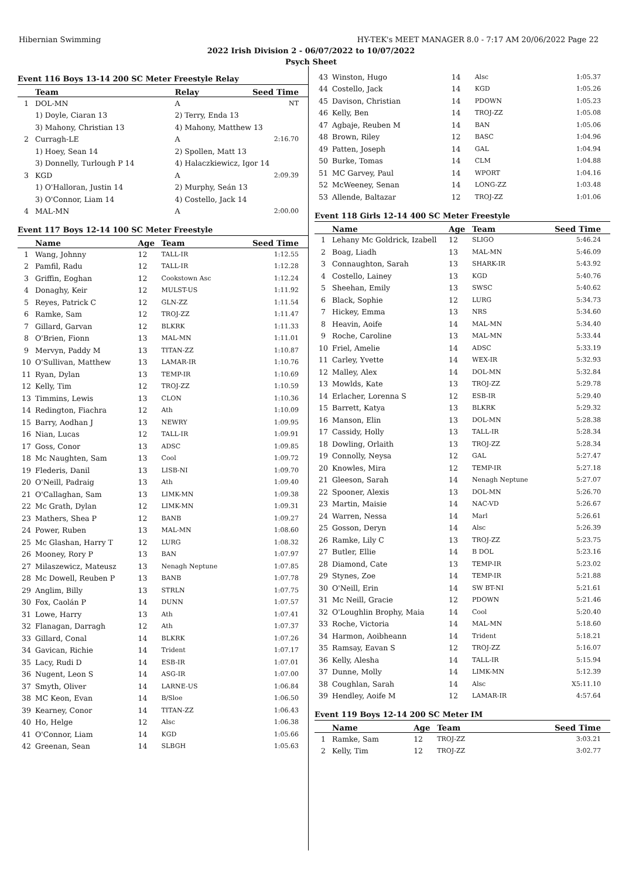Hibernian Swimming HY-TEK's MEET MANAGER 8.0 - 7:17 AM 20/06/2022 Page 22
2022 Irish Division 2 - 06/07/2022 to 10/07/2022
Psych Sheet
Event 116 Boys 13-14 200 SC Meter Freestyle Relay
| | Team | Relay | Seed Time |
| --- | --- | --- | --- |
| 1 | DOL-MN | A | NT |
| | 1) Doyle, Ciaran 13 | 2) Terry, Enda 13 | |
| | 3) Mahony, Christian 13 | 4) Mahony, Matthew 13 | |
| 2 | Curragh-LE | A | 2:16.70 |
| | 1) Hoey, Sean 14 | 2) Spollen, Matt 13 | |
| | 3) Donnelly, Turlough P 14 | 4) Halaczkiewicz, Igor 14 | |
| 3 | KGD | A | 2:09.39 |
| | 1) O'Halloran, Justin 14 | 2) Murphy, Seán 13 | |
| | 3) O'Connor, Liam 14 | 4) Costello, Jack 14 | |
| 4 | MAL-MN | A | 2:00.00 |
Event 117 Boys 12-14 100 SC Meter Freestyle
| | Name | Age | Team | Seed Time |
| --- | --- | --- | --- | --- |
| 1 | Wang, Johnny | 12 | TALL-IR | 1:12.55 |
| 2 | Pamfil, Radu | 12 | TALL-IR | 1:12.28 |
| 3 | Griffin, Eoghan | 12 | Cookstown Asc | 1:12.24 |
| 4 | Donaghy, Keir | 12 | MULST-US | 1:11.92 |
| 5 | Reyes, Patrick C | 12 | GLN-ZZ | 1:11.54 |
| 6 | Ramke, Sam | 12 | TROJ-ZZ | 1:11.47 |
| 7 | Gillard, Garvan | 12 | BLKRK | 1:11.33 |
| 8 | O'Brien, Fionn | 13 | MAL-MN | 1:11.01 |
| 9 | Mervyn, Paddy M | 13 | TITAN-ZZ | 1:10.87 |
| 10 | O'Sullivan, Matthew | 13 | LAMAR-IR | 1:10.76 |
| 11 | Ryan, Dylan | 13 | TEMP-IR | 1:10.69 |
| 12 | Kelly, Tim | 12 | TROJ-ZZ | 1:10.59 |
| 13 | Timmins, Lewis | 13 | CLON | 1:10.36 |
| 14 | Redington, Fiachra | 12 | Ath | 1:10.09 |
| 15 | Barry, Aodhan J | 13 | NEWRY | 1:09.95 |
| 16 | Nian, Lucas | 12 | TALL-IR | 1:09.91 |
| 17 | Goss, Conor | 13 | ADSC | 1:09.85 |
| 18 | Mc Naughten, Sam | 13 | Cool | 1:09.72 |
| 19 | Flederis, Danil | 13 | LISB-NI | 1:09.70 |
| 20 | O'Neill, Padraig | 13 | Ath | 1:09.40 |
| 21 | O'Callaghan, Sam | 13 | LIMK-MN | 1:09.38 |
| 22 | Mc Grath, Dylan | 12 | LIMK-MN | 1:09.31 |
| 23 | Mathers, Shea P | 12 | BANB | 1:09.27 |
| 24 | Power, Ruben | 13 | MAL-MN | 1:08.60 |
| 25 | Mc Glashan, Harry T | 12 | LURG | 1:08.32 |
| 26 | Mooney, Rory P | 13 | BAN | 1:07.97 |
| 27 | Milaszewicz, Mateusz | 13 | Nenagh Neptune | 1:07.85 |
| 28 | Mc Dowell, Reuben P | 13 | BANB | 1:07.78 |
| 29 | Anglim, Billy | 13 | STRLN | 1:07.75 |
| 30 | Fox, Caolán P | 14 | DUNN | 1:07.57 |
| 31 | Lowe, Harry | 13 | Ath | 1:07.41 |
| 32 | Flanagan, Darragh | 12 | Ath | 1:07.37 |
| 33 | Gillard, Conal | 14 | BLKRK | 1:07.26 |
| 34 | Gavican, Richie | 14 | Trident | 1:07.17 |
| 35 | Lacy, Rudi D | 14 | ESB-IR | 1:07.01 |
| 36 | Nugent, Leon S | 14 | ASG-IR | 1:07.00 |
| 37 | Smyth, Oliver | 14 | LARNE-US | 1:06.84 |
| 38 | MC Keon, Evan | 14 | B/Sloe | 1:06.50 |
| 39 | Kearney, Conor | 14 | TITAN-ZZ | 1:06.43 |
| 40 | Ho, Helge | 12 | Alsc | 1:06.38 |
| 41 | O'Connor, Liam | 14 | KGD | 1:05.66 |
| 42 | Greenan, Sean | 14 | SLBGH | 1:05.63 |
| 43 | Winston, Hugo | 14 | Alsc | 1:05.37 |
| 44 | Costello, Jack | 14 | KGD | 1:05.26 |
| 45 | Davison, Christian | 14 | PDOWN | 1:05.23 |
| 46 | Kelly, Ben | 14 | TROJ-ZZ | 1:05.08 |
| 47 | Agbaje, Reuben M | 14 | BAN | 1:05.06 |
| 48 | Brown, Riley | 12 | BASC | 1:04.96 |
| 49 | Patten, Joseph | 14 | GAL | 1:04.94 |
| 50 | Burke, Tomas | 14 | CLM | 1:04.88 |
| 51 | MC Garvey, Paul | 14 | WPORT | 1:04.16 |
| 52 | McWeeney, Senan | 14 | LONG-ZZ | 1:03.48 |
| 53 | Allende, Baltazar | 12 | TROJ-ZZ | 1:01.06 |
Event 118 Girls 12-14 400 SC Meter Freestyle
| | Name | Age | Team | Seed Time |
| --- | --- | --- | --- | --- |
| 1 | Lehany Mc Goldrick, Izabell | 12 | SLIGO | 5:46.24 |
| 2 | Boag, Liadh | 13 | MAL-MN | 5:46.09 |
| 3 | Connaughton, Sarah | 13 | SHARK-IR | 5:43.92 |
| 4 | Costello, Lainey | 13 | KGD | 5:40.76 |
| 5 | Sheehan, Emily | 13 | SWSC | 5:40.62 |
| 6 | Black, Sophie | 12 | LURG | 5:34.73 |
| 7 | Hickey, Emma | 13 | NRS | 5:34.60 |
| 8 | Heavin, Aoife | 14 | MAL-MN | 5:34.40 |
| 9 | Roche, Caroline | 13 | MAL-MN | 5:33.44 |
| 10 | Friel, Amelie | 14 | ADSC | 5:33.19 |
| 11 | Carley, Yvette | 14 | WEX-IR | 5:32.93 |
| 12 | Malley, Alex | 14 | DOL-MN | 5:32.84 |
| 13 | Mowlds, Kate | 13 | TROJ-ZZ | 5:29.78 |
| 14 | Erlacher, Lorenna S | 12 | ESB-IR | 5:29.40 |
| 15 | Barrett, Katya | 13 | BLKRK | 5:29.32 |
| 16 | Manson, Elin | 13 | DOL-MN | 5:28.38 |
| 17 | Cassidy, Holly | 13 | TALL-IR | 5:28.34 |
| 18 | Dowling, Orlaith | 13 | TROJ-ZZ | 5:28.34 |
| 19 | Connolly, Neysa | 12 | GAL | 5:27.47 |
| 20 | Knowles, Mira | 12 | TEMP-IR | 5:27.18 |
| 21 | Gleeson, Sarah | 14 | Nenagh Neptune | 5:27.07 |
| 22 | Spooner, Alexis | 13 | DOL-MN | 5:26.70 |
| 23 | Martin, Maisie | 14 | NAC-VD | 5:26.67 |
| 24 | Warren, Nessa | 14 | Marl | 5:26.61 |
| 25 | Gosson, Deryn | 14 | Alsc | 5:26.39 |
| 26 | Ramke, Lily C | 13 | TROJ-ZZ | 5:23.75 |
| 27 | Butler, Ellie | 14 | B DOL | 5:23.16 |
| 28 | Diamond, Cate | 13 | TEMP-IR | 5:23.02 |
| 29 | Stynes, Zoe | 14 | TEMP-IR | 5:21.88 |
| 30 | O'Neill, Erin | 14 | SW BT-NI | 5:21.61 |
| 31 | Mc Neill, Gracie | 12 | PDOWN | 5:21.46 |
| 32 | O'Loughlin Brophy, Maia | 14 | Cool | 5:20.40 |
| 33 | Roche, Victoria | 14 | MAL-MN | 5:18.60 |
| 34 | Harmon, Aoibheann | 14 | Trident | 5:18.21 |
| 35 | Ramsay, Eavan S | 12 | TROJ-ZZ | 5:16.07 |
| 36 | Kelly, Alesha | 14 | TALL-IR | 5:15.94 |
| 37 | Dunne, Molly | 14 | LIMK-MN | 5:12.39 |
| 38 | Coughlan, Sarah | 14 | Alsc | X5:11.10 |
| 39 | Hendley, Aoife M | 12 | LAMAR-IR | 4:57.64 |
Event 119 Boys 12-14 200 SC Meter IM
| | Name | Age | Team | Seed Time |
| --- | --- | --- | --- | --- |
| 1 | Ramke, Sam | 12 | TROJ-ZZ | 3:03.21 |
| 2 | Kelly, Tim | 12 | TROJ-ZZ | 3:02.77 |